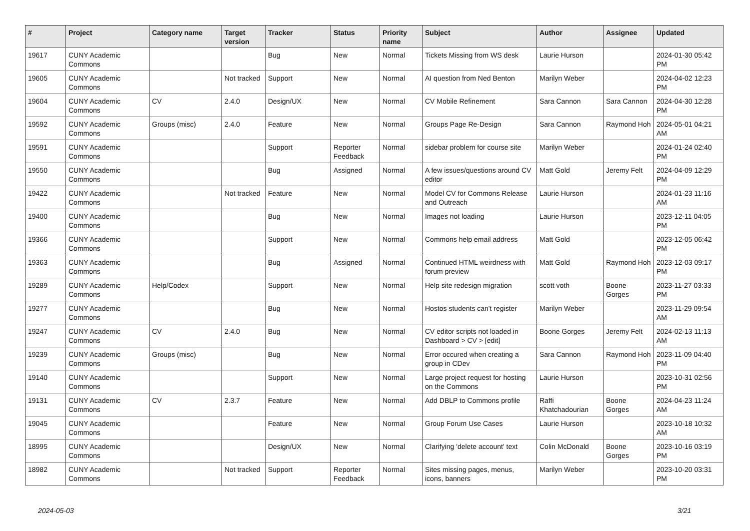| # | Project | Category name | Target version | Tracker | Status | Priority name | Subject | Author | Assignee | Updated |
| --- | --- | --- | --- | --- | --- | --- | --- | --- | --- | --- |
| 19617 | CUNY Academic Commons | | | Bug | New | Normal | Tickets Missing from WS desk | Laurie Hurson | | 2024-01-30 05:42 PM |
| 19605 | CUNY Academic Commons | | Not tracked | Support | New | Normal | AI question from Ned Benton | Marilyn Weber | | 2024-04-02 12:23 PM |
| 19604 | CUNY Academic Commons | CV | 2.4.0 | Design/UX | New | Normal | CV Mobile Refinement | Sara Cannon | Sara Cannon | 2024-04-30 12:28 PM |
| 19592 | CUNY Academic Commons | Groups (misc) | 2.4.0 | Feature | New | Normal | Groups Page Re-Design | Sara Cannon | Raymond Hoh | 2024-05-01 04:21 AM |
| 19591 | CUNY Academic Commons | | | Support | Reporter Feedback | Normal | sidebar problem for course site | Marilyn Weber | | 2024-01-24 02:40 PM |
| 19550 | CUNY Academic Commons | | | Bug | Assigned | Normal | A few issues/questions around CV editor | Matt Gold | Jeremy Felt | 2024-04-09 12:29 PM |
| 19422 | CUNY Academic Commons | | Not tracked | Feature | New | Normal | Model CV for Commons Release and Outreach | Laurie Hurson | | 2024-01-23 11:16 AM |
| 19400 | CUNY Academic Commons | | | Bug | New | Normal | Images not loading | Laurie Hurson | | 2023-12-11 04:05 PM |
| 19366 | CUNY Academic Commons | | | Support | New | Normal | Commons help email address | Matt Gold | | 2023-12-05 06:42 PM |
| 19363 | CUNY Academic Commons | | | Bug | Assigned | Normal | Continued HTML weirdness with forum preview | Matt Gold | Raymond Hoh | 2023-12-03 09:17 PM |
| 19289 | CUNY Academic Commons | Help/Codex | | Support | New | Normal | Help site redesign migration | scott voth | Boone Gorges | 2023-11-27 03:33 PM |
| 19277 | CUNY Academic Commons | | | Bug | New | Normal | Hostos students can't register | Marilyn Weber | | 2023-11-29 09:54 AM |
| 19247 | CUNY Academic Commons | CV | 2.4.0 | Bug | New | Normal | CV editor scripts not loaded in Dashboard > CV > [edit] | Boone Gorges | Jeremy Felt | 2024-02-13 11:13 AM |
| 19239 | CUNY Academic Commons | Groups (misc) | | Bug | New | Normal | Error occured when creating a group in CDev | Sara Cannon | Raymond Hoh | 2023-11-09 04:40 PM |
| 19140 | CUNY Academic Commons | | | Support | New | Normal | Large project request for hosting on the Commons | Laurie Hurson | | 2023-10-31 02:56 PM |
| 19131 | CUNY Academic Commons | CV | 2.3.7 | Feature | New | Normal | Add DBLP to Commons profile | Raffi Khatchadourian | Boone Gorges | 2024-04-23 11:24 AM |
| 19045 | CUNY Academic Commons | | | Feature | New | Normal | Group Forum Use Cases | Laurie Hurson | | 2023-10-18 10:32 AM |
| 18995 | CUNY Academic Commons | | | Design/UX | New | Normal | Clarifying 'delete account' text | Colin McDonald | Boone Gorges | 2023-10-16 03:19 PM |
| 18982 | CUNY Academic Commons | | Not tracked | Support | Reporter Feedback | Normal | Sites missing pages, menus, icons, banners | Marilyn Weber | | 2023-10-20 03:31 PM |
2024-05-03 3/21